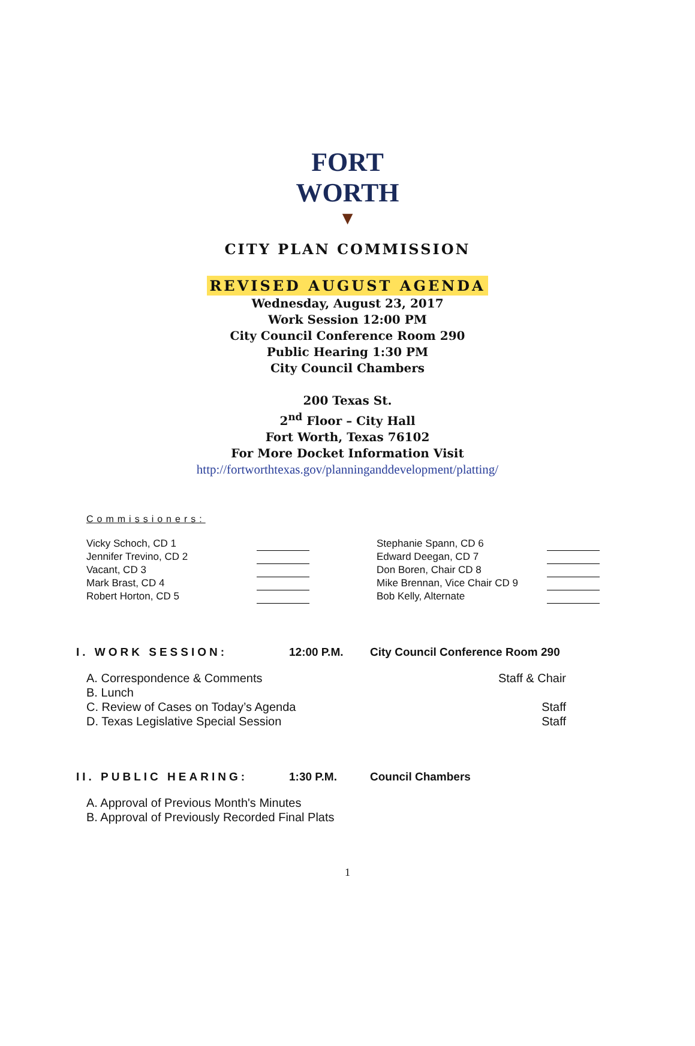FORT WORTH
▼
CITY PLAN COMMISSION
REVISED AUGUST AGENDA
Wednesday, August 23, 2017
Work Session 12:00 PM
City Council Conference Room 290
Public Hearing 1:30 PM
City Council Chambers
200 Texas St.
2<sup>nd</sup> Floor – City Hall
Fort Worth, Texas 76102
For More Docket Information Visit
http://fortworthtexas.gov/planninganddevelopment/platting/
Commissioners:
| Vicky Schoch, CD 1 | | | Stephanie Spann, CD 6 | |
| Jennifer Trevino, CD 2 | | | Edward Deegan, CD 7 | |
| Vacant, CD 3 | | | Don Boren, Chair CD 8 | |
| Mark Brast, CD 4 | | | Mike Brennan, Vice Chair CD 9 | |
| Robert Horton, CD 5 | | | Bob Kelly, Alternate | |
I. WORK SESSION: 12:00 P.M. City Council Conference Room 290
A. Correspondence & Comments Staff & Chair
B. Lunch
C. Review of Cases on Today’s Agenda Staff
D. Texas Legislative Special Session Staff
II. PUBLIC HEARING: 1:30 P.M. Council Chambers
A. Approval of Previous Month's Minutes
B. Approval of Previously Recorded Final Plats
1